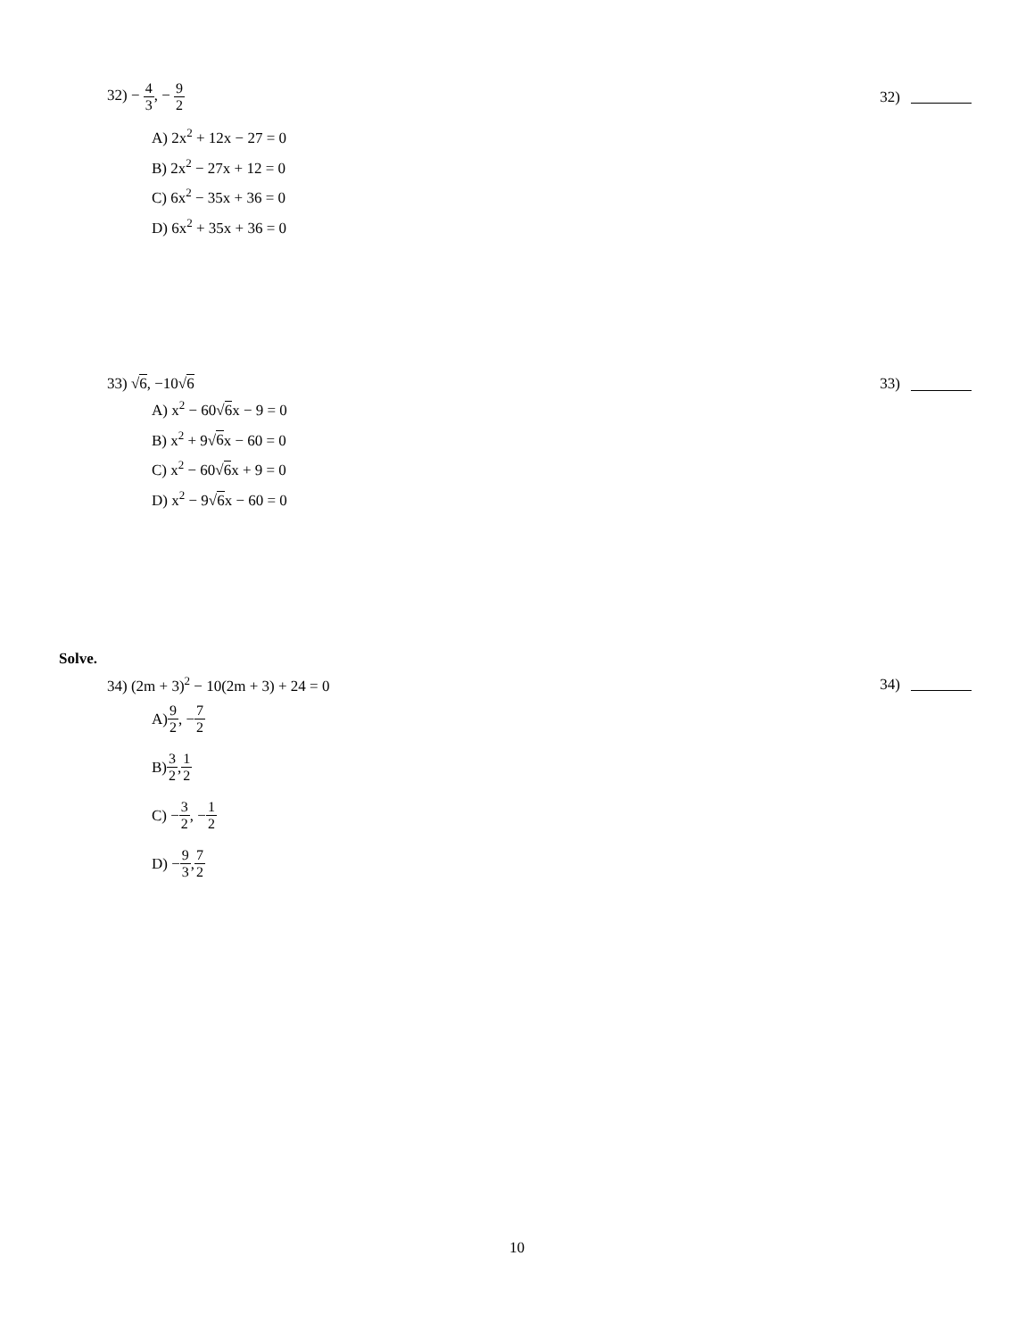32) − 4 3, − 9 2
32)
A) 2x<sup>2</sup> + 12x − 27 = 0
B) 2x<sup>2</sup> − 27x + 12 = 0
C) 6x<sup>2</sup> − 35x + 36 = 0
D) 6x<sup>2</sup> + 35x + 36 = 0
33) √6, −10√6 33)
A) x<sup>2</sup> − 60√6x − 9 = 0
B) x<sup>2</sup> + 9√6x − 60 = 0
C) x<sup>2</sup> − 60√6x + 9 = 0
D) x<sup>2</sup> − 9√6x − 60 = 0
Solve.
34) (2m + 3)<sup>2</sup> − 10(2m + 3) + 24 = 0
34)
A) 9 2, − 7 2
B) 3 2, 1 2
C) − 3 2, − 1 2
D) − 9 3, 7 2
10